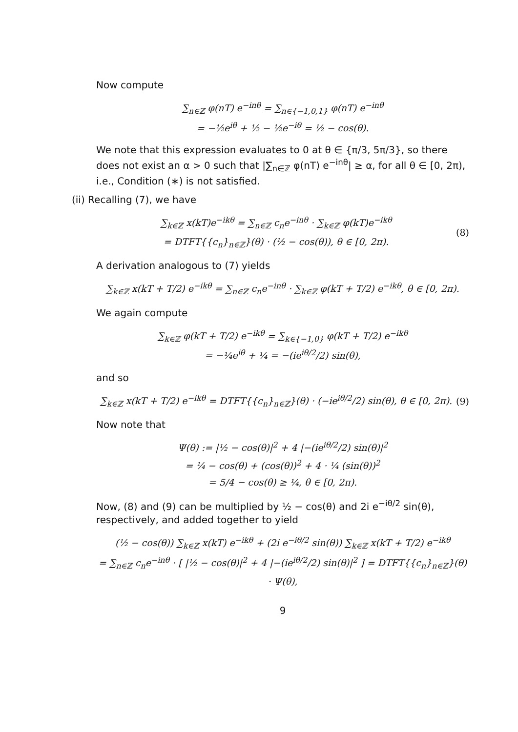Now compute
∑<sub>n∈ℤ</sub> φ(nT) e<sup>−inθ</sup> = ∑<sub>n∈{−1,0,1}</sub> φ(nT) e<sup>−inθ</sup>
= −½e<sup>iθ</sup> + ½ − ½e<sup>−iθ</sup> = ½ − cos(θ).
We note that this expression evaluates to 0 at θ ∈ {π/3, 5π/3}, so there does not exist an α > 0 such that |∑<sub>n∈ℤ</sub> φ(nT) e<sup>−inθ</sup>| ≥ α, for all θ ∈ [0, 2π), i.e., Condition (∗) is not satisfied.
(ii) Recalling (7), we have
∑<sub>k∈ℤ</sub> x(kT)e<sup>−ikθ</sup> = ∑<sub>n∈ℤ</sub> c<sub>n</sub>e<sup>−inθ</sup> · ∑<sub>k∈ℤ</sub> φ(kT)e<sup>−ikθ</sup>
= DTFT{{c<sub>n</sub>}<sub>n∈ℤ</sub>}(θ) · (½ − cos(θ)), θ ∈ [0, 2π). (8)
A derivation analogous to (7) yields
∑<sub>k∈ℤ</sub> x(kT + T/2) e<sup>−ikθ</sup> = ∑<sub>n∈ℤ</sub> c<sub>n</sub>e<sup>−inθ</sup> · ∑<sub>k∈ℤ</sub> φ(kT + T/2) e<sup>−ikθ</sup>, θ ∈ [0, 2π).
We again compute
∑<sub>k∈ℤ</sub> φ(kT + T/2) e<sup>−ikθ</sup> = ∑<sub>k∈{−1,0}</sub> φ(kT + T/2) e<sup>−ikθ</sup>
= −¼e<sup>iθ</sup> + ¼ = −(ie<sup>iθ/2</sup>/2) sin(θ),
and so
∑<sub>k∈ℤ</sub> x(kT + T/2) e<sup>−ikθ</sup> = DTFT{{c<sub>n</sub>}<sub>n∈ℤ</sub>}(θ) · (−ie<sup>iθ/2</sup>/2) sin(θ), θ ∈ [0, 2π). (9)
Now note that
Ψ(θ) := |½ − cos(θ)|<sup>2</sup> + 4 |−(ie<sup>iθ/2</sup>/2) sin(θ)|<sup>2</sup>
= ¼ − cos(θ) + (cos(θ))<sup>2</sup> + 4 · ¼ (sin(θ))<sup>2</sup>
= 5/4 − cos(θ) ≥ ¼, θ ∈ [0, 2π).
Now, (8) and (9) can be multiplied by ½ − cos(θ) and 2i e<sup>−iθ/2</sup> sin(θ), respectively, and added together to yield
(½ − cos(θ)) ∑<sub>k∈ℤ</sub> x(kT) e<sup>−ikθ</sup> + (2i e<sup>−iθ/2</sup> sin(θ)) ∑<sub>k∈ℤ</sub> x(kT + T/2) e<sup>−ikθ</sup>
= ∑<sub>n∈ℤ</sub> c<sub>n</sub>e<sup>−inθ</sup> · [ |½ − cos(θ)|<sup>2</sup> + 4 |−(ie<sup>iθ/2</sup>/2) sin(θ)|<sup>2</sup> ] = DTFT{{c<sub>n</sub>}<sub>n∈ℤ</sub>}(θ) · Ψ(θ),
9